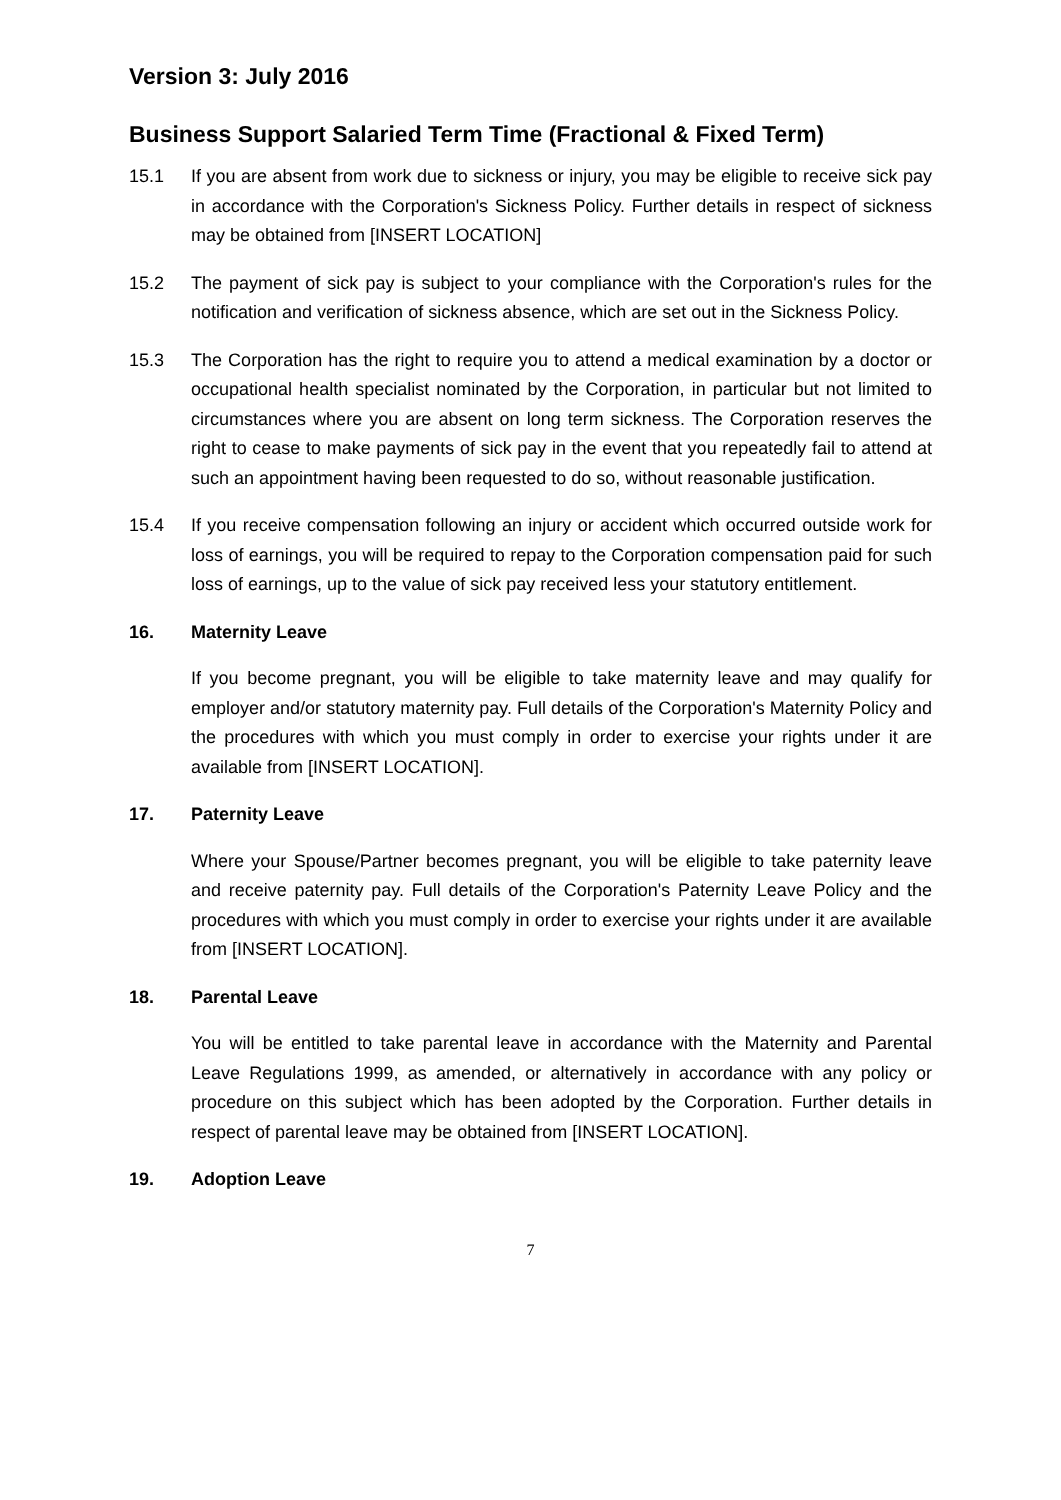Version 3: July 2016
Business Support Salaried Term Time (Fractional & Fixed Term)
15.1 If you are absent from work due to sickness or injury, you may be eligible to receive sick pay in accordance with the Corporation's Sickness Policy. Further details in respect of sickness may be obtained from [INSERT LOCATION]
15.2 The payment of sick pay is subject to your compliance with the Corporation's rules for the notification and verification of sickness absence, which are set out in the Sickness Policy.
15.3 The Corporation has the right to require you to attend a medical examination by a doctor or occupational health specialist nominated by the Corporation, in particular but not limited to circumstances where you are absent on long term sickness. The Corporation reserves the right to cease to make payments of sick pay in the event that you repeatedly fail to attend at such an appointment having been requested to do so, without reasonable justification.
15.4 If you receive compensation following an injury or accident which occurred outside work for loss of earnings, you will be required to repay to the Corporation compensation paid for such loss of earnings, up to the value of sick pay received less your statutory entitlement.
16. Maternity Leave
If you become pregnant, you will be eligible to take maternity leave and may qualify for employer and/or statutory maternity pay. Full details of the Corporation's Maternity Policy and the procedures with which you must comply in order to exercise your rights under it are available from [INSERT LOCATION].
17. Paternity Leave
Where your Spouse/Partner becomes pregnant, you will be eligible to take paternity leave and receive paternity pay. Full details of the Corporation's Paternity Leave Policy and the procedures with which you must comply in order to exercise your rights under it are available from [INSERT LOCATION].
18. Parental Leave
You will be entitled to take parental leave in accordance with the Maternity and Parental Leave Regulations 1999, as amended, or alternatively in accordance with any policy or procedure on this subject which has been adopted by the Corporation. Further details in respect of parental leave may be obtained from [INSERT LOCATION].
19. Adoption Leave
7